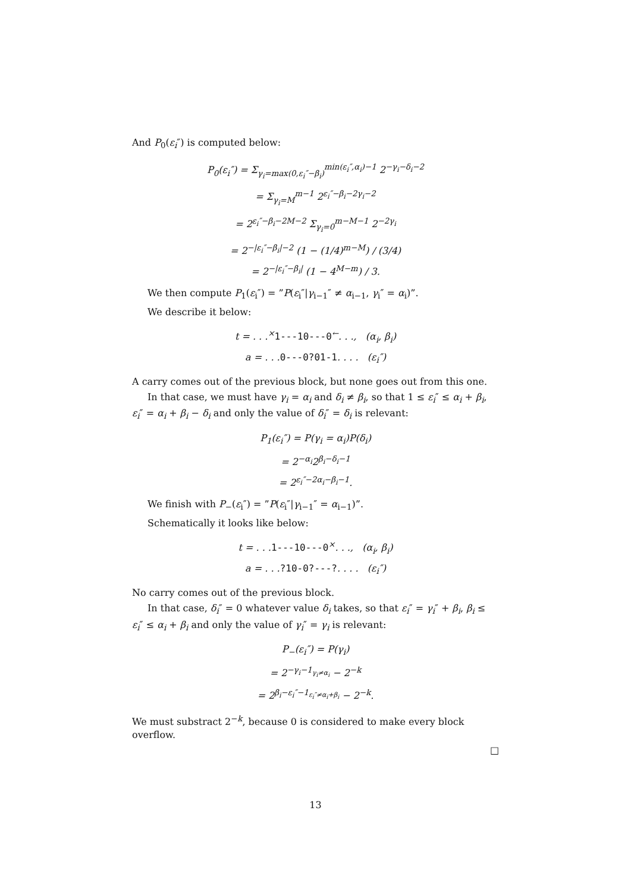And P<sub>0</sub>(ε<sub>i</sub>″) is computed below:
P<sub>0</sub>(ε<sub>i</sub>″) = Σ<sub>γ<sub>i</sub>=max(0,ε<sub>i</sub>″−β<sub>i</sub>)</sub><sup>min(ε<sub>i</sub>″,α<sub>i</sub>)−1</sup> 2<sup>−γ<sub>i</sub>−δ<sub>i</sub>−2</sup>
= Σ<sub>γ<sub>i</sub>=M</sub><sup>m−1</sup> 2<sup>ε<sub>i</sub>″−β<sub>i</sub>−2γ<sub>i</sub>−2</sup>
= 2<sup>ε<sub>i</sub>″−β<sub>i</sub>−2M−2</sup> Σ<sub>γ<sub>i</sub>=0</sub><sup>m−M−1</sup> 2<sup>−2γ<sub>i</sub></sup>
= 2<sup>−|ε<sub>i</sub>″−β<sub>i</sub>|−2</sup> (1 − (1/4)<sup>m−M</sup>) / (3/4)
= 2<sup>−|ε<sub>i</sub>″−β<sub>i</sub>|</sup> (1 − 4<sup>M−m</sup>) / 3.
We then compute P<sub>1</sub>(ε<sub>i</sub>″) = ”P(ε<sub>i</sub>″|γ<sub>i−1</sub>″ ≠ α<sub>i−1</sub>, γ<sub>i</sub>″ = α<sub>i</sub>)”.
We describe it below:
t = . . .<sup>×</sup>1---10---0<sup>←</sup>. . ., (α<sub>i</sub>, β<sub>i</sub>)
a = . . .0---0?01-1. . . . (ε<sub>i</sub>″)
A carry comes out of the previous block, but none goes out from this one.
In that case, we must have γ<sub>i</sub> = α<sub>i</sub> and δ<sub>i</sub> ≠ β<sub>i</sub>, so that 1 ≤ ε<sub>i</sub>″ ≤ α<sub>i</sub> + β<sub>i</sub>, ε<sub>i</sub>″ = α<sub>i</sub> + β<sub>i</sub> − δ<sub>i</sub> and only the value of δ<sub>i</sub>″ = δ<sub>i</sub> is relevant:
P<sub>1</sub>(ε<sub>i</sub>″) = P(γ<sub>i</sub> = α<sub>i</sub>)P(δ<sub>i</sub>)
= 2<sup>−α<sub>i</sub></sup>2<sup>β<sub>i</sub>−δ<sub>i</sub>−1</sup>
= 2<sup>ε<sub>i</sub>″−2α<sub>i</sub>−β<sub>i</sub>−1</sup>.
We finish with P<sub>−</sub>(ε<sub>i</sub>″) = ”P(ε<sub>i</sub>″|γ<sub>i−1</sub>″ = α<sub>i−1</sub>)”.
Schematically it looks like below:
t = . . .1---10---0<sup>×</sup>. . ., (α<sub>i</sub>, β<sub>i</sub>)
a = . . .?10-0?---?. . . . (ε<sub>i</sub>″)
No carry comes out of the previous block.
In that case, δ<sub>i</sub>″ = 0 whatever value δ<sub>i</sub> takes, so that ε<sub>i</sub>″ = γ<sub>i</sub>″ + β<sub>i</sub>, β<sub>i</sub> ≤ ε<sub>i</sub>″ ≤ α<sub>i</sub> + β<sub>i</sub> and only the value of γ<sub>i</sub>″ = γ<sub>i</sub> is relevant:
P<sub>−</sub>(ε<sub>i</sub>″) = P(γ<sub>i</sub>)
= 2<sup>−γ<sub>i</sub>−1<sub>γ<sub>i</sub>≠α<sub>i</sub></sub></sup> − 2<sup>−k</sup>
= 2<sup>β<sub>i</sub>−ε<sub>i</sub>″−1<sub>ε<sub>i</sub>″≠α<sub>i</sub>+β<sub>i</sub></sub></sup> − 2<sup>−k</sup>.
We must substract 2<sup>−k</sup>, because 0 is considered to make every block overflow.
□
13